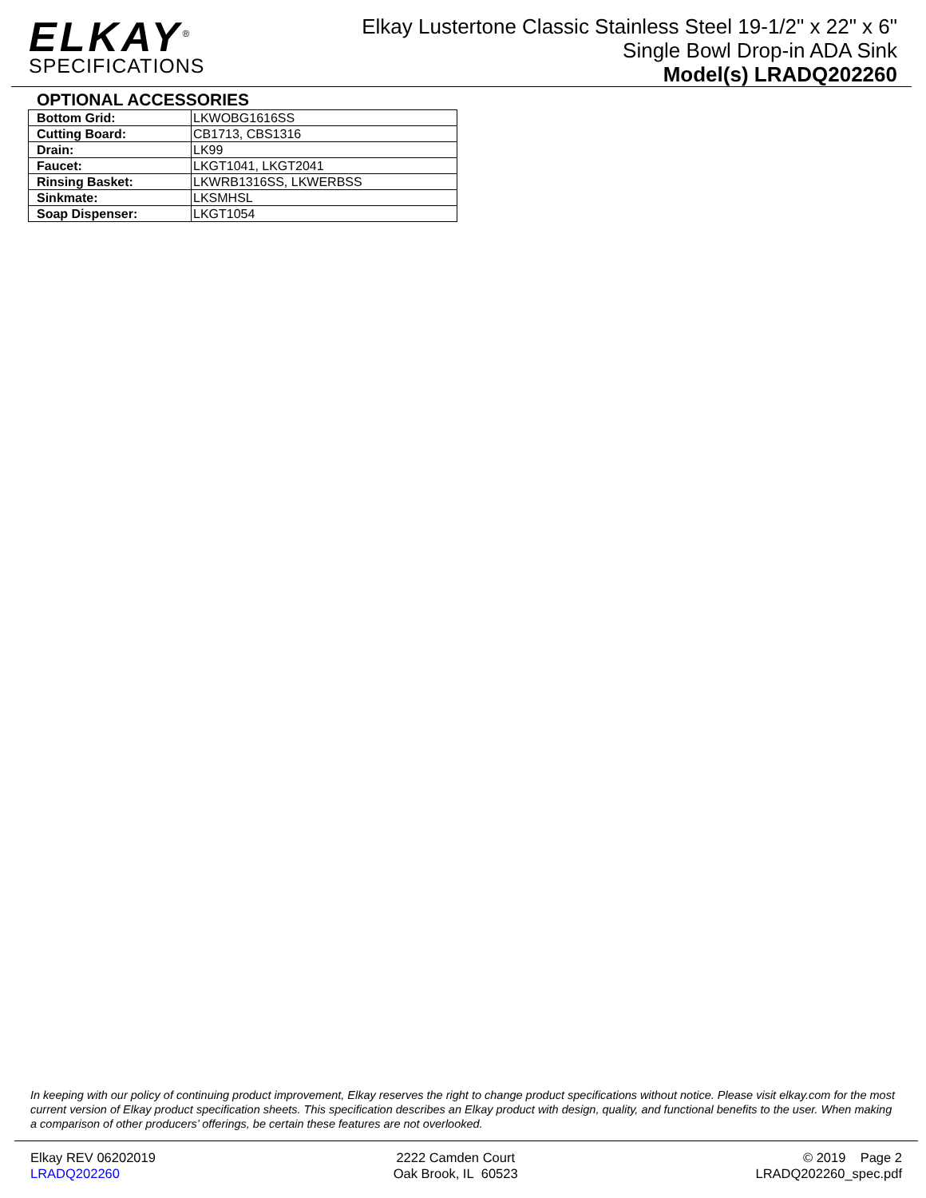ELKAY<sup>®</sup>
SPECIFICATIONS
Elkay Lustertone Classic Stainless Steel 19-1/2" x 22" x 6"
Single Bowl Drop-in ADA Sink
Model(s) LRADQ202260
OPTIONAL ACCESSORIES
| Bottom Grid: | LKWOBG1616SS |
| Cutting Board: | CB1713, CBS1316 |
| Drain: | LK99 |
| Faucet: | LKGT1041, LKGT2041 |
| Rinsing Basket: | LKWRB1316SS, LKWERBSS |
| Sinkmate: | LKSMHSL |
| Soap Dispenser: | LKGT1054 |
In keeping with our policy of continuing product improvement, Elkay reserves the right to change product specifications without notice. Please visit elkay.com for the most current version of Elkay product specification sheets. This specification describes an Elkay product with design, quality, and functional benefits to the user. When making a comparison of other producers’ offerings, be certain these features are not overlooked.
Elkay REV 06202019
LRADQ202260
2222 Camden Court
Oak Brook, IL 60523
© 2019 Page 2
LRADQ202260_spec.pdf